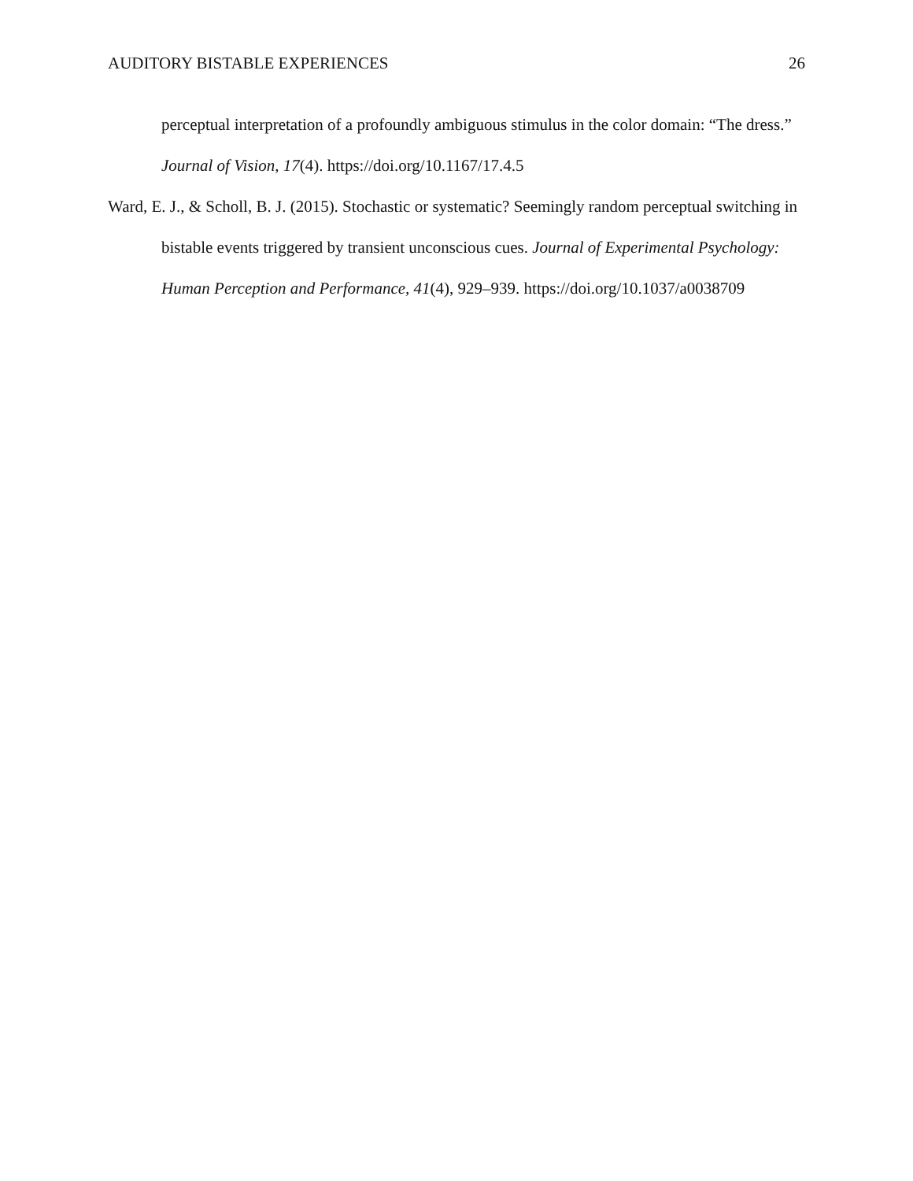AUDITORY BISTABLE EXPERIENCES 26
perceptual interpretation of a profoundly ambiguous stimulus in the color domain: “The dress.” Journal of Vision, 17(4). https://doi.org/10.1167/17.4.5
Ward, E. J., & Scholl, B. J. (2015). Stochastic or systematic? Seemingly random perceptual switching in bistable events triggered by transient unconscious cues. Journal of Experimental Psychology: Human Perception and Performance, 41(4), 929–939. https://doi.org/10.1037/a0038709